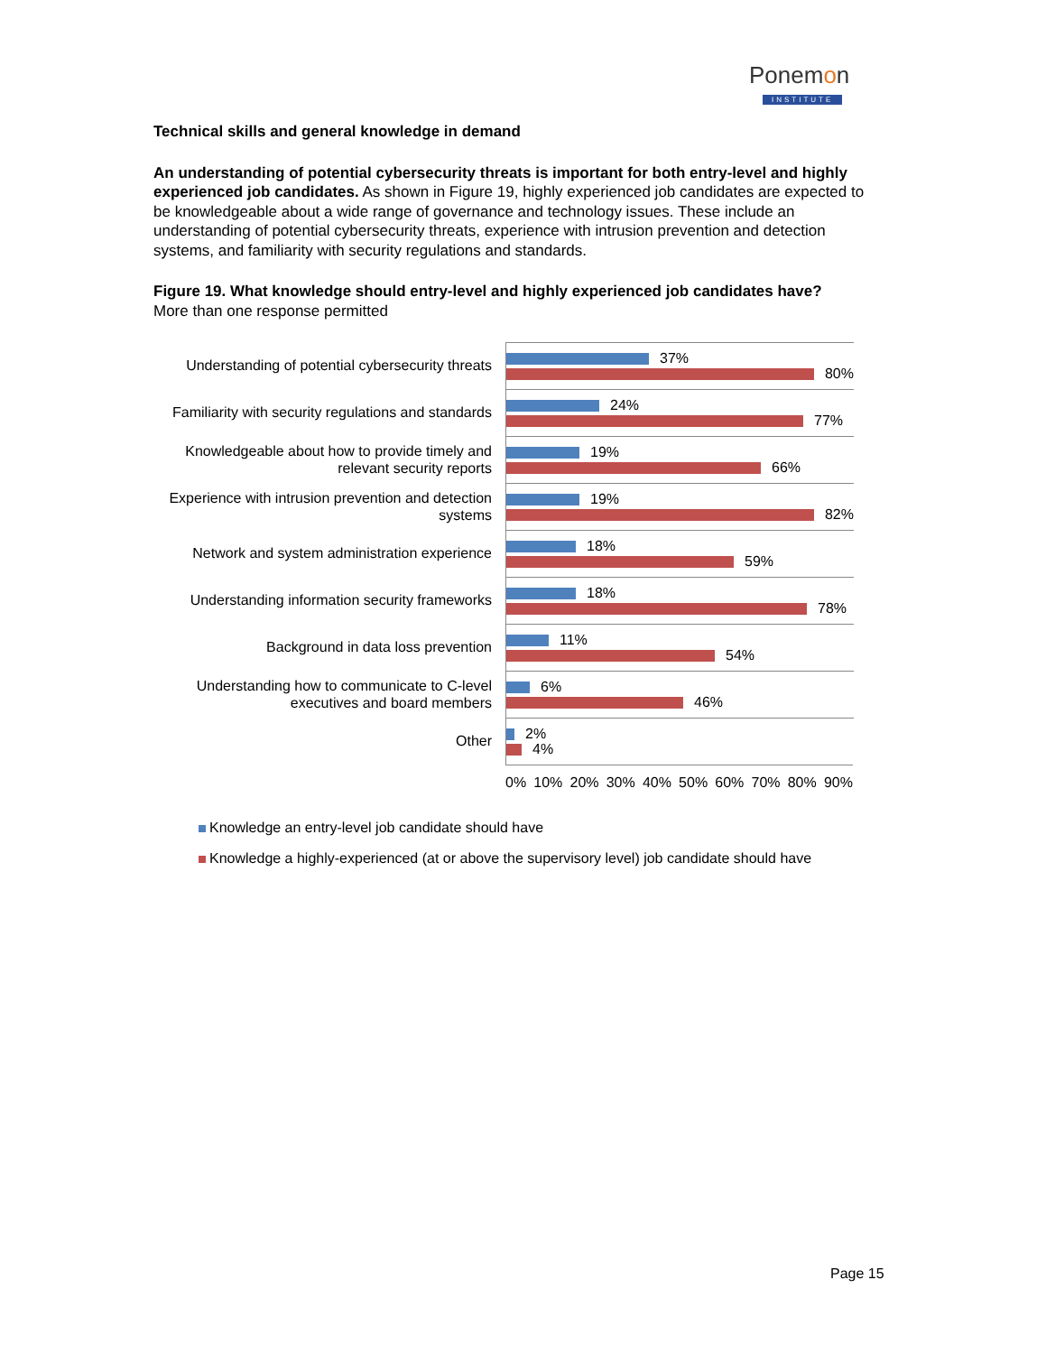Ponemon
INSTITUTE
Technical skills and general knowledge in demand
An understanding of potential cybersecurity threats is important for both entry-level and highly experienced job candidates. As shown in Figure 19, highly experienced job candidates are expected to be knowledgeable about a wide range of governance and technology issues. These include an understanding of potential cybersecurity threats, experience with intrusion prevention and detection systems, and familiarity with security regulations and standards.
Figure 19. What knowledge should entry-level and highly experienced job candidates have?
More than one response permitted
Understanding of potential cybersecurity threats
37%
80%
Familiarity with security regulations and standards
24%
77%
Knowledgeable about how to provide timely and relevant security reports
19%
66%
Experience with intrusion prevention and detection systems
19%
82%
Network and system administration experience
18%
59%
Understanding information security frameworks
18%
78%
Background in data loss prevention
11%
54%
Understanding how to communicate to C-level executives and board members
6%
46%
Other
2%
4%
0% 10% 20% 30% 40% 50% 60% 70% 80% 90%
Knowledge an entry-level job candidate should have
Knowledge a highly-experienced (at or above the supervisory level) job candidate should have
Page 15